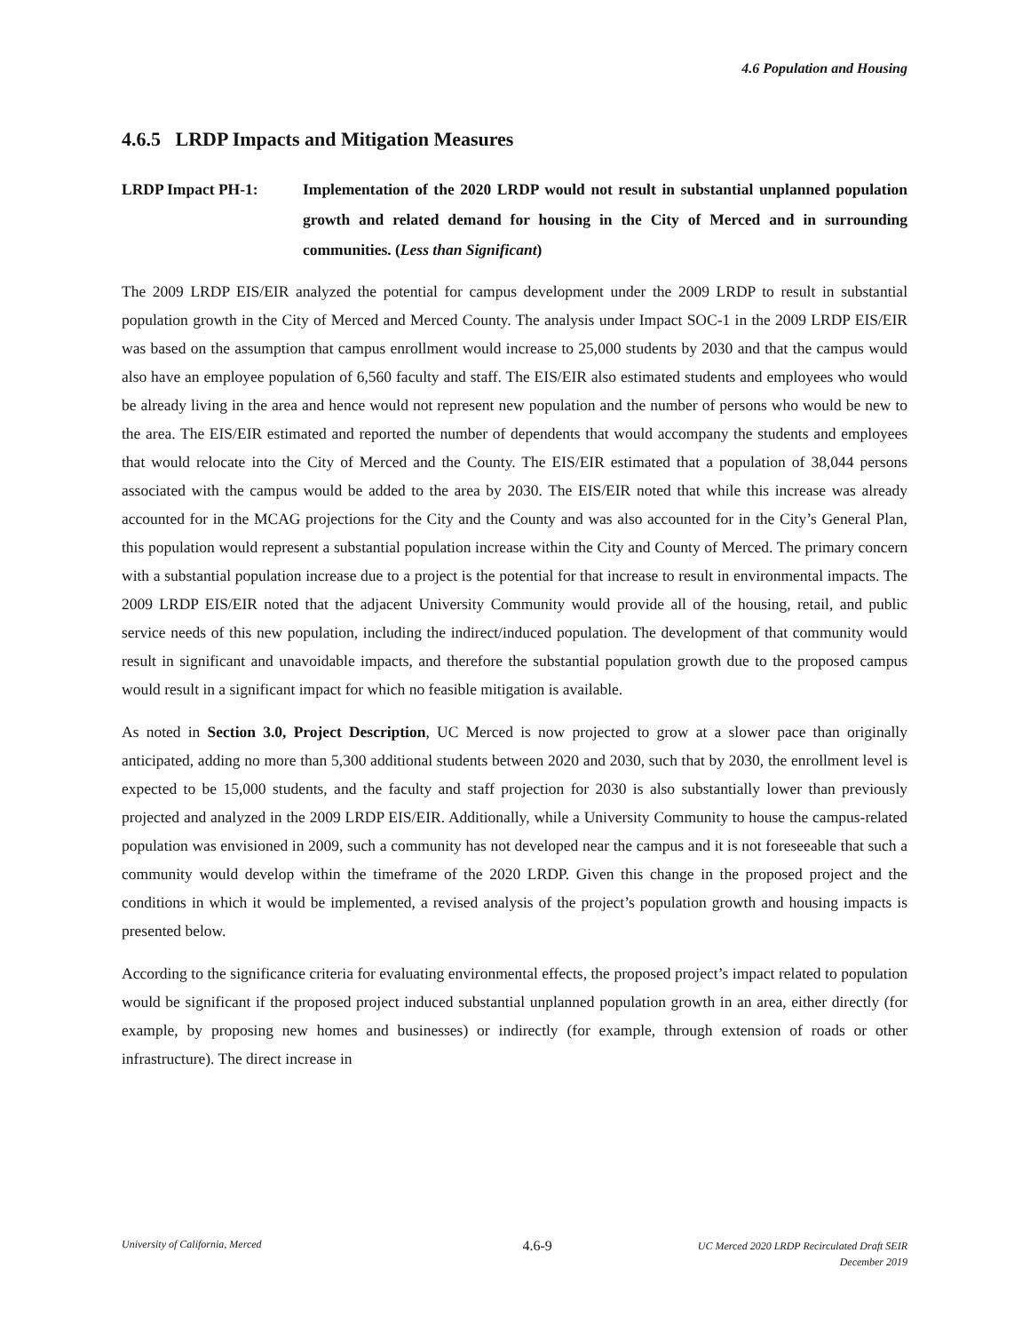4.6 Population and Housing
4.6.5 LRDP Impacts and Mitigation Measures
LRDP Impact PH-1: Implementation of the 2020 LRDP would not result in substantial unplanned population growth and related demand for housing in the City of Merced and in surrounding communities. (Less than Significant)
The 2009 LRDP EIS/EIR analyzed the potential for campus development under the 2009 LRDP to result in substantial population growth in the City of Merced and Merced County. The analysis under Impact SOC-1 in the 2009 LRDP EIS/EIR was based on the assumption that campus enrollment would increase to 25,000 students by 2030 and that the campus would also have an employee population of 6,560 faculty and staff. The EIS/EIR also estimated students and employees who would be already living in the area and hence would not represent new population and the number of persons who would be new to the area. The EIS/EIR estimated and reported the number of dependents that would accompany the students and employees that would relocate into the City of Merced and the County. The EIS/EIR estimated that a population of 38,044 persons associated with the campus would be added to the area by 2030. The EIS/EIR noted that while this increase was already accounted for in the MCAG projections for the City and the County and was also accounted for in the City’s General Plan, this population would represent a substantial population increase within the City and County of Merced. The primary concern with a substantial population increase due to a project is the potential for that increase to result in environmental impacts. The 2009 LRDP EIS/EIR noted that the adjacent University Community would provide all of the housing, retail, and public service needs of this new population, including the indirect/induced population. The development of that community would result in significant and unavoidable impacts, and therefore the substantial population growth due to the proposed campus would result in a significant impact for which no feasible mitigation is available.
As noted in Section 3.0, Project Description, UC Merced is now projected to grow at a slower pace than originally anticipated, adding no more than 5,300 additional students between 2020 and 2030, such that by 2030, the enrollment level is expected to be 15,000 students, and the faculty and staff projection for 2030 is also substantially lower than previously projected and analyzed in the 2009 LRDP EIS/EIR. Additionally, while a University Community to house the campus-related population was envisioned in 2009, such a community has not developed near the campus and it is not foreseeable that such a community would develop within the timeframe of the 2020 LRDP. Given this change in the proposed project and the conditions in which it would be implemented, a revised analysis of the project’s population growth and housing impacts is presented below.
According to the significance criteria for evaluating environmental effects, the proposed project’s impact related to population would be significant if the proposed project induced substantial unplanned population growth in an area, either directly (for example, by proposing new homes and businesses) or indirectly (for example, through extension of roads or other infrastructure). The direct increase in
University of California, Merced
4.6-9
UC Merced 2020 LRDP Recirculated Draft SEIR
December 2019